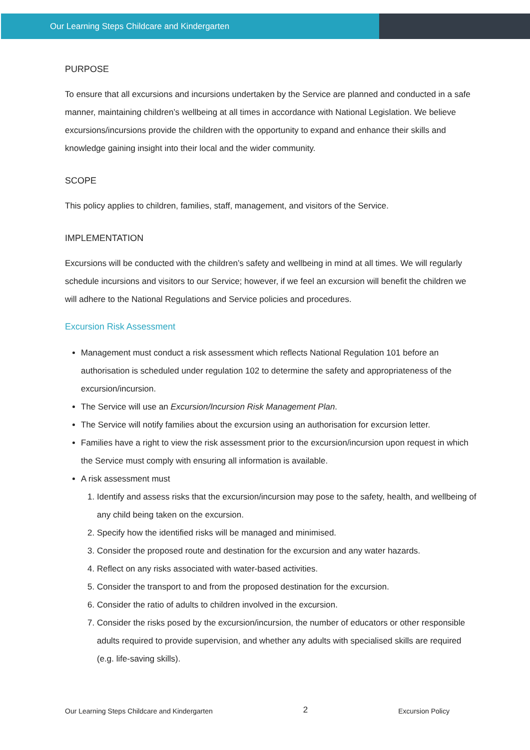Our Learning Steps Childcare and Kindergarten
PURPOSE
To ensure that all excursions and incursions undertaken by the Service are planned and conducted in a safe manner, maintaining children’s wellbeing at all times in accordance with National Legislation. We believe excursions/incursions provide the children with the opportunity to expand and enhance their skills and knowledge gaining insight into their local and the wider community.
SCOPE
This policy applies to children, families, staff, management, and visitors of the Service.
IMPLEMENTATION
Excursions will be conducted with the children’s safety and wellbeing in mind at all times. We will regularly schedule incursions and visitors to our Service; however, if we feel an excursion will benefit the children we will adhere to the National Regulations and Service policies and procedures.
Excursion Risk Assessment
Management must conduct a risk assessment which reflects National Regulation 101 before an authorisation is scheduled under regulation 102 to determine the safety and appropriateness of the excursion/incursion.
The Service will use an Excursion/Incursion Risk Management Plan.
The Service will notify families about the excursion using an authorisation for excursion letter.
Families have a right to view the risk assessment prior to the excursion/incursion upon request in which the Service must comply with ensuring all information is available.
A risk assessment must
1. Identify and assess risks that the excursion/incursion may pose to the safety, health, and wellbeing of any child being taken on the excursion.
2. Specify how the identified risks will be managed and minimised.
3. Consider the proposed route and destination for the excursion and any water hazards.
4. Reflect on any risks associated with water-based activities.
5. Consider the transport to and from the proposed destination for the excursion.
6. Consider the ratio of adults to children involved in the excursion.
7. Consider the risks posed by the excursion/incursion, the number of educators or other responsible adults required to provide supervision, and whether any adults with specialised skills are required (e.g. life-saving skills).
Our Learning Steps Childcare and Kindergarten 2 Excursion Policy